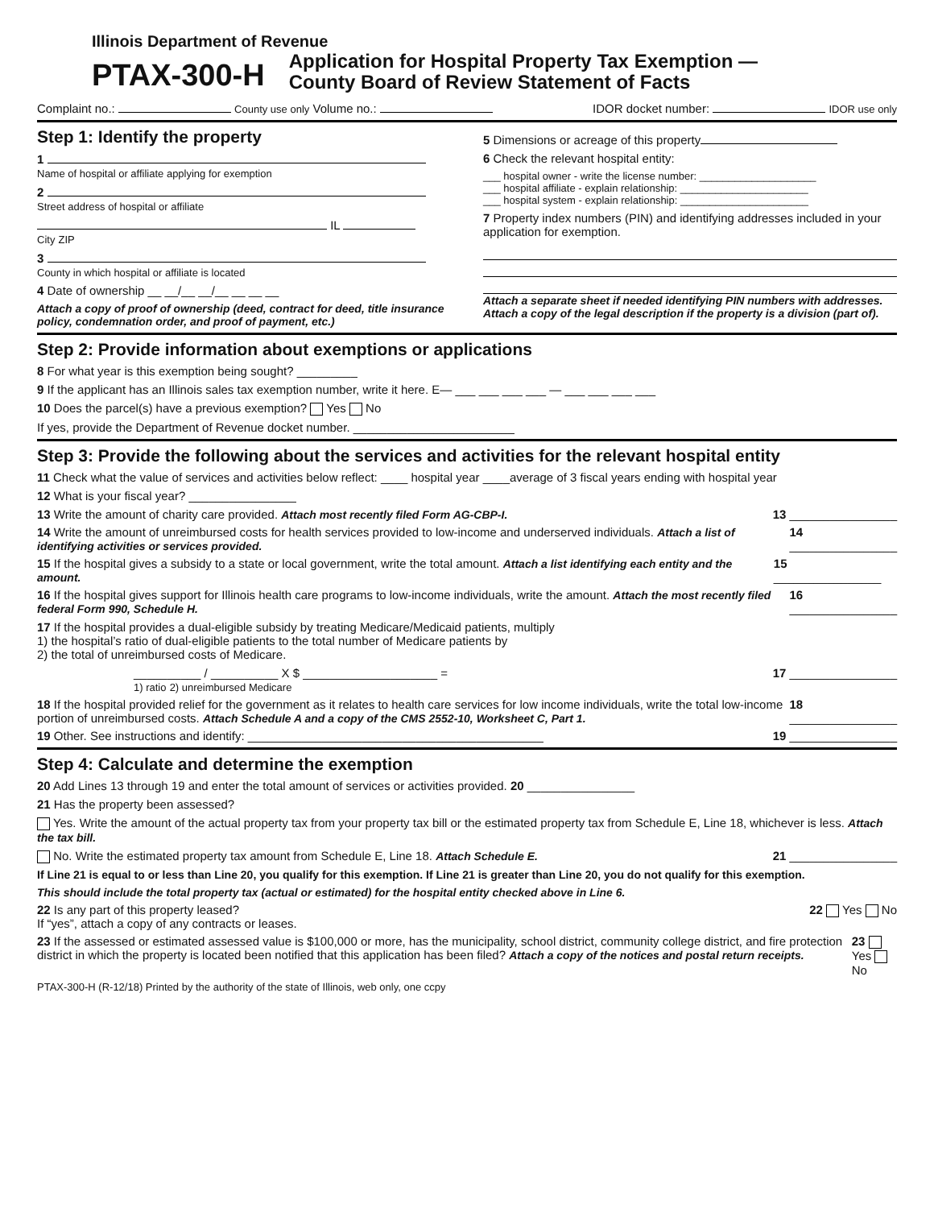Illinois Department of Revenue
PTAX-300-H Application for Hospital Property Tax Exemption —
County Board of Review Statement of Facts
Complaint no.: County use only Volume no.: IDOR docket number: IDOR use only
Step 1: Identify the property
1
Name of hospital or affiliate applying for exemption
2
Street address of hospital or affiliate
IL
City ZIP
3
County in which hospital or affiliate is located
4 Date of ownership __ __/__ __/__ __ __ __
Attach a copy of proof of ownership (deed, contract for deed, title insurance policy, condemnation order, and proof of payment, etc.)
5 Dimensions or acreage of this property
6 Check the relevant hospital entity:
___ hospital owner - write the license number: ____________________
___ hospital affiliate - explain relationship: ______________________
___ hospital system - explain relationship: ______________________
7 Property index numbers (PIN) and identifying addresses included in your application for exemption.
Attach a separate sheet if needed identifying PIN numbers with addresses. Attach a copy of the legal description if the property is a division (part of).
Step 2: Provide information about exemptions or applications
8 For what year is this exemption being sought? _________
9 If the applicant has an Illinois sales tax exemption number, write it here. E— ___ ___ ___ ___ — ___ ___ ___ ___
10 Does the parcel(s) have a previous exemption? Yes No
If yes, provide the Department of Revenue docket number. ________________________
Step 3: Provide the following about the services and activities for the relevant hospital entity
11 Check what the value of services and activities below reflect: ____ hospital year ____average of 3 fiscal years ending with hospital year
12 What is your fiscal year? ________________
13 Write the amount of charity care provided. Attach most recently filed Form AG-CBP-I. 13 ________________
14 Write the amount of unreimbursed costs for health services provided to low-income and underserved individuals. Attach a list of identifying activities or services provided. 14 ________________
15 If the hospital gives a subsidy to a state or local government, write the total amount. Attach a list identifying each entity and the amount. 15 ________________
16 If the hospital gives support for Illinois health care programs to low-income individuals, write the amount. Attach the most recently filed federal Form 990, Schedule H. 16 ________________
17 If the hospital provides a dual-eligible subsidy by treating Medicare/Medicaid patients, multiply
1) the hospital’s ratio of dual-eligible patients to the total number of Medicare patients by
2) the total of unreimbursed costs of Medicare.
__________ / __________ X $ ____________________ =
1) ratio 2) unreimbursed Medicare 17 ________________
18 If the hospital provided relief for the government as it relates to health care services for low income individuals, write the total low-income portion of unreimbursed costs. Attach Schedule A and a copy of the CMS 2552-10, Worksheet C, Part 1. 18 ________________
19 Other. See instructions and identify: ____________________________________________ 19 ________________
Step 4: Calculate and determine the exemption
20 Add Lines 13 through 19 and enter the total amount of services or activities provided. 20 ________________
21 Has the property been assessed?
Yes. Write the amount of the actual property tax from your property tax bill or the estimated property tax from Schedule E, Line 18, whichever is less. Attach the tax bill.
No. Write the estimated property tax amount from Schedule E, Line 18. Attach Schedule E. 21 ________________
If Line 21 is equal to or less than Line 20, you qualify for this exemption. If Line 21 is greater than Line 20, you do not qualify for this exemption.
This should include the total property tax (actual or estimated) for the hospital entity checked above in Line 6.
22 Is any part of this property leased?
If “yes”, attach a copy of any contracts or leases. 22 Yes No
23 If the assessed or estimated assessed value is $100,000 or more, has the municipality, school district, community college district, and fire protection district in which the property is located been notified that this application has been filed? Attach a copy of the notices and postal return receipts. 23 Yes No
PTAX-300-H (R-12/18) Printed by the authority of the state of Illinois, web only, one ccpy